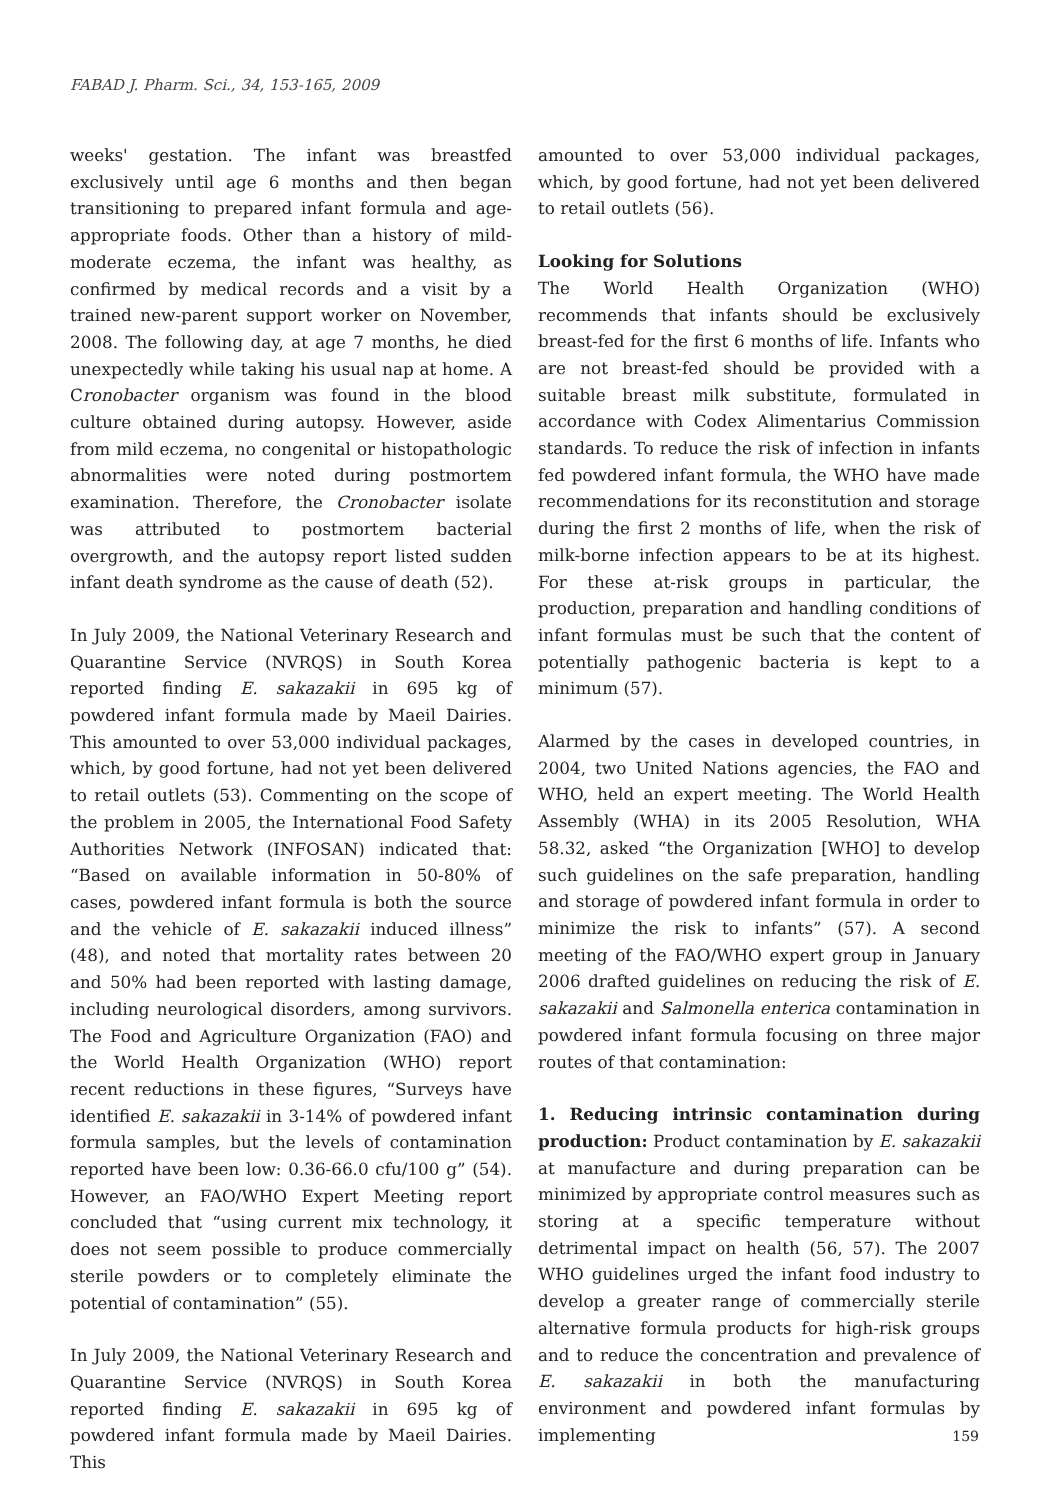FABAD J. Pharm. Sci., 34, 153-165, 2009
weeks' gestation. The infant was breastfed exclusively until age 6 months and then began transitioning to prepared infant formula and age-appropriate foods. Other than a history of mild-moderate eczema, the infant was healthy, as confirmed by medical records and a visit by a trained new-parent support worker on November, 2008. The following day, at age 7 months, he died unexpectedly while taking his usual nap at home. A Cronobacter organism was found in the blood culture obtained during autopsy. However, aside from mild eczema, no congenital or histopathologic abnormalities were noted during postmortem examination. Therefore, the Cronobacter isolate was attributed to postmortem bacterial overgrowth, and the autopsy report listed sudden infant death syndrome as the cause of death (52).
In July 2009, the National Veterinary Research and Quarantine Service (NVRQS) in South Korea reported finding E. sakazakii in 695 kg of powdered infant formula made by Maeil Dairies. This amounted to over 53,000 individual packages, which, by good fortune, had not yet been delivered to retail outlets (53). Commenting on the scope of the problem in 2005, the International Food Safety Authorities Network (INFOSAN) indicated that: “Based on available information in 50-80% of cases, powdered infant formula is both the source and the vehicle of E. sakazakii induced illness” (48), and noted that mortality rates between 20 and 50% had been reported with lasting damage, including neurological disorders, among survivors. The Food and Agriculture Organization (FAO) and the World Health Organization (WHO) report recent reductions in these figures, “Surveys have identified E. sakazakii in 3-14% of powdered infant formula samples, but the levels of contamination reported have been low: 0.36-66.0 cfu/100 g” (54). However, an FAO/WHO Expert Meeting report concluded that “using current mix technology, it does not seem possible to produce commercially sterile powders or to completely eliminate the potential of contamination” (55).
In July 2009, the National Veterinary Research and Quarantine Service (NVRQS) in South Korea reported finding E. sakazakii in 695 kg of powdered infant formula made by Maeil Dairies. This
amounted to over 53,000 individual packages, which, by good fortune, had not yet been delivered to retail outlets (56).
Looking for Solutions
The World Health Organization (WHO) recommends that infants should be exclusively breast-fed for the first 6 months of life. Infants who are not breast-fed should be provided with a suitable breast milk substitute, formulated in accordance with Codex Alimentarius Commission standards. To reduce the risk of infection in infants fed powdered infant formula, the WHO have made recommendations for its reconstitution and storage during the first 2 months of life, when the risk of milk-borne infection appears to be at its highest. For these at-risk groups in particular, the production, preparation and handling conditions of infant formulas must be such that the content of potentially pathogenic bacteria is kept to a minimum (57).
Alarmed by the cases in developed countries, in 2004, two United Nations agencies, the FAO and WHO, held an expert meeting. The World Health Assembly (WHA) in its 2005 Resolution, WHA 58.32, asked “the Organization [WHO] to develop such guidelines on the safe preparation, handling and storage of powdered infant formula in order to minimize the risk to infants” (57). A second meeting of the FAO/WHO expert group in January 2006 drafted guidelines on reducing the risk of E. sakazakii and Salmonella enterica contamination in powdered infant formula focusing on three major routes of that contamination:
1. Reducing intrinsic contamination during production: Product contamination by E. sakazakii at manufacture and during preparation can be minimized by appropriate control measures such as storing at a specific temperature without detrimental impact on health (56, 57). The 2007 WHO guidelines urged the infant food industry to develop a greater range of commercially sterile alternative formula products for high-risk groups and to reduce the concentration and prevalence of E. sakazakii in both the manufacturing environment and powdered infant formulas by implementing
159